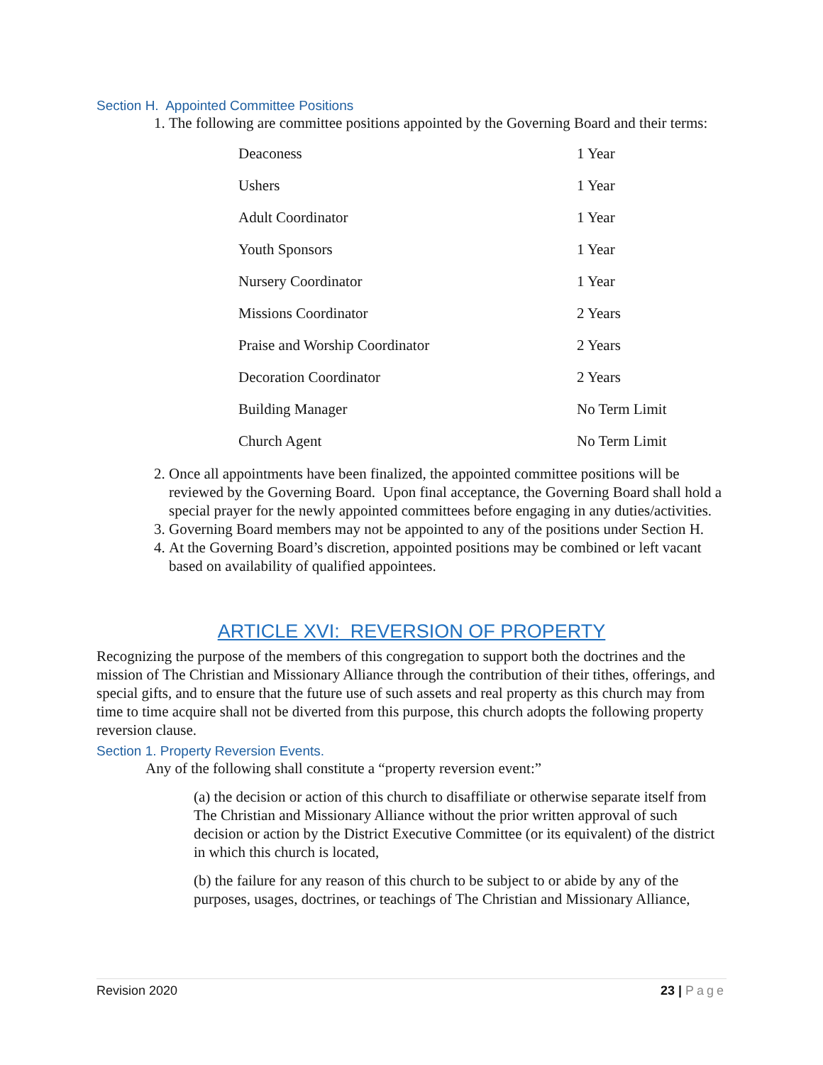Section H. Appointed Committee Positions
1. The following are committee positions appointed by the Governing Board and their terms:
| Deaconess | 1 Year |
| Ushers | 1 Year |
| Adult Coordinator | 1 Year |
| Youth Sponsors | 1 Year |
| Nursery Coordinator | 1 Year |
| Missions Coordinator | 2 Years |
| Praise and Worship Coordinator | 2 Years |
| Decoration Coordinator | 2 Years |
| Building Manager | No Term Limit |
| Church Agent | No Term Limit |
2. Once all appointments have been finalized, the appointed committee positions will be reviewed by the Governing Board. Upon final acceptance, the Governing Board shall hold a special prayer for the newly appointed committees before engaging in any duties/activities.
3. Governing Board members may not be appointed to any of the positions under Section H.
4. At the Governing Board’s discretion, appointed positions may be combined or left vacant based on availability of qualified appointees.
ARTICLE XVI: REVERSION OF PROPERTY
Recognizing the purpose of the members of this congregation to support both the doctrines and the mission of The Christian and Missionary Alliance through the contribution of their tithes, offerings, and special gifts, and to ensure that the future use of such assets and real property as this church may from time to time acquire shall not be diverted from this purpose, this church adopts the following property reversion clause.
Section 1. Property Reversion Events.
Any of the following shall constitute a “property reversion event:”
(a) the decision or action of this church to disaffiliate or otherwise separate itself from The Christian and Missionary Alliance without the prior written approval of such decision or action by the District Executive Committee (or its equivalent) of the district in which this church is located,
(b) the failure for any reason of this church to be subject to or abide by any of the purposes, usages, doctrines, or teachings of The Christian and Missionary Alliance,
Revision 2020 23 | Page